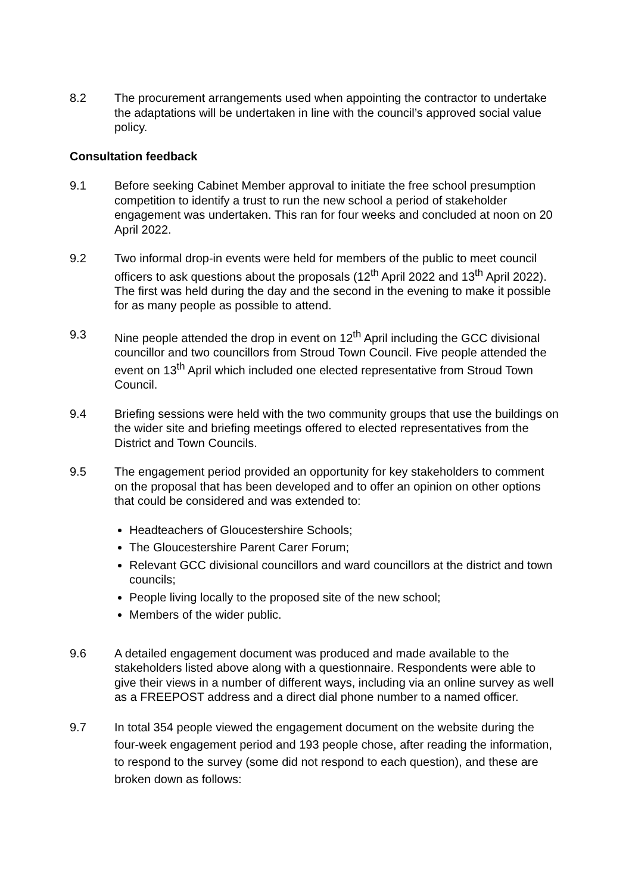8.2 The procurement arrangements used when appointing the contractor to undertake the adaptations will be undertaken in line with the council’s approved social value policy.
Consultation feedback
9.1 Before seeking Cabinet Member approval to initiate the free school presumption competition to identify a trust to run the new school a period of stakeholder engagement was undertaken. This ran for four weeks and concluded at noon on 20 April 2022.
9.2 Two informal drop-in events were held for members of the public to meet council officers to ask questions about the proposals (12<sup>th</sup> April 2022 and 13<sup>th</sup> April 2022). The first was held during the day and the second in the evening to make it possible for as many people as possible to attend.
9.3 Nine people attended the drop in event on 12<sup>th</sup> April including the GCC divisional councillor and two councillors from Stroud Town Council. Five people attended the event on 13<sup>th</sup> April which included one elected representative from Stroud Town Council.
9.4 Briefing sessions were held with the two community groups that use the buildings on the wider site and briefing meetings offered to elected representatives from the District and Town Councils.
9.5 The engagement period provided an opportunity for key stakeholders to comment on the proposal that has been developed and to offer an opinion on other options that could be considered and was extended to:
Headteachers of Gloucestershire Schools;
The Gloucestershire Parent Carer Forum;
Relevant GCC divisional councillors and ward councillors at the district and town councils;
People living locally to the proposed site of the new school;
Members of the wider public.
9.6 A detailed engagement document was produced and made available to the stakeholders listed above along with a questionnaire. Respondents were able to give their views in a number of different ways, including via an online survey as well as a FREEPOST address and a direct dial phone number to a named officer.
9.7 In total 354 people viewed the engagement document on the website during the four-week engagement period and 193 people chose, after reading the information, to respond to the survey (some did not respond to each question), and these are broken down as follows: